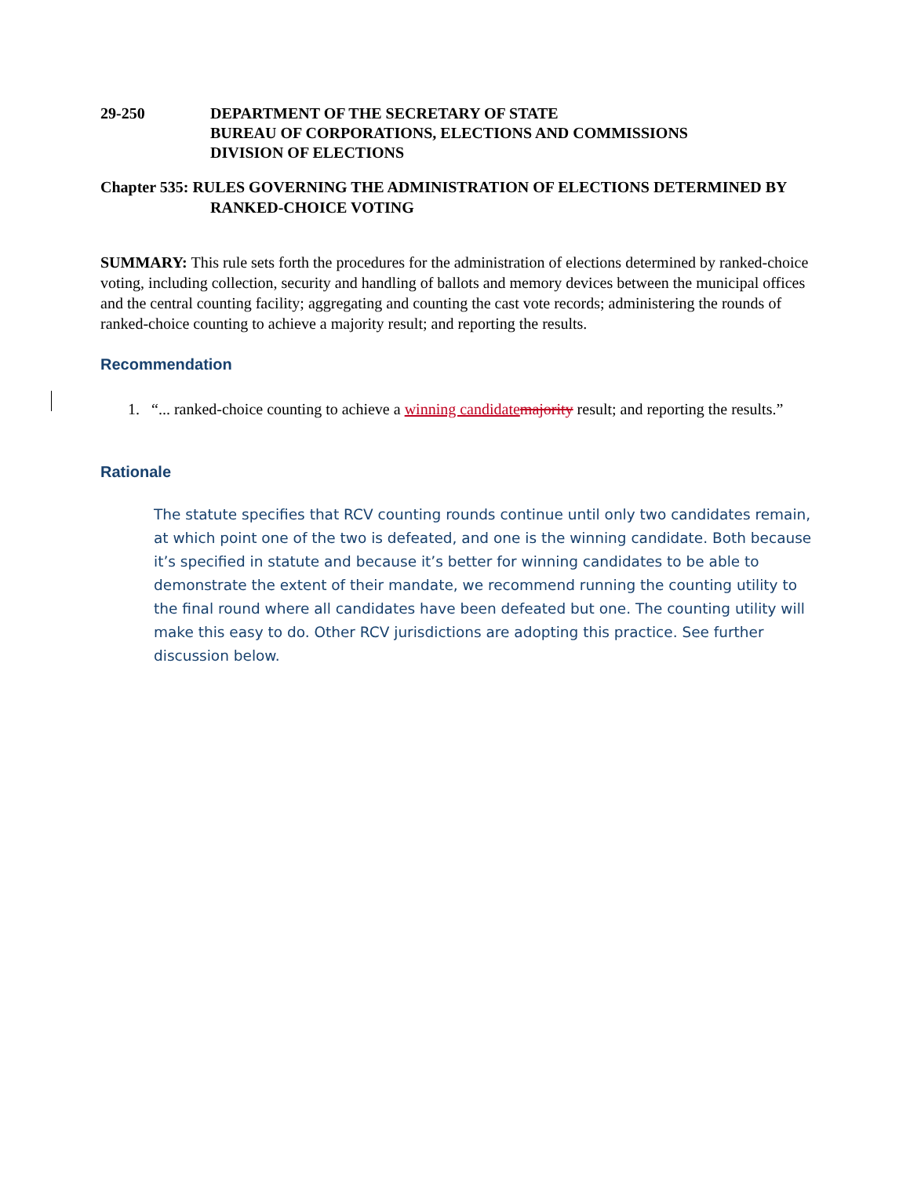29-250 DEPARTMENT OF THE SECRETARY OF STATE
BUREAU OF CORPORATIONS, ELECTIONS AND COMMISSIONS
DIVISION OF ELECTIONS
Chapter 535: RULES GOVERNING THE ADMINISTRATION OF ELECTIONS DETERMINED BY
RANKED-CHOICE VOTING
SUMMARY: This rule sets forth the procedures for the administration of elections determined by ranked-choice voting, including collection, security and handling of ballots and memory devices between the municipal offices and the central counting facility; aggregating and counting the cast vote records; administering the rounds of ranked-choice counting to achieve a majority result; and reporting the results.
Recommendation
1. “... ranked-choice counting to achieve a winning candidate majority result; and reporting the results.”
Rationale
The statute specifies that RCV counting rounds continue until only two candidates remain, at which point one of the two is defeated, and one is the winning candidate. Both because it’s specified in statute and because it’s better for winning candidates to be able to demonstrate the extent of their mandate, we recommend running the counting utility to the final round where all candidates have been defeated but one. The counting utility will make this easy to do. Other RCV jurisdictions are adopting this practice. See further discussion below.